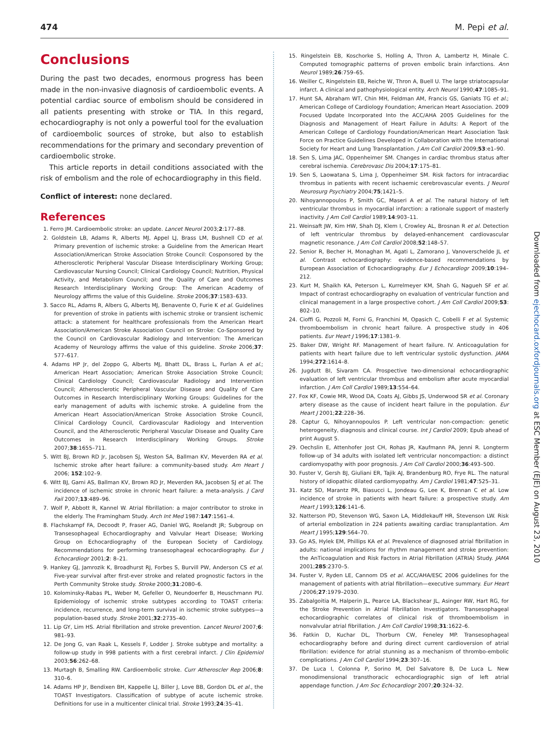474 M. Pepi et al.
Conclusions
During the past two decades, enormous progress has been made in the non-invasive diagnosis of cardioembolic events. A potential cardiac source of embolism should be considered in all patients presenting with stroke or TIA. In this regard, echocardiography is not only a powerful tool for the evaluation of cardioembolic sources of stroke, but also to establish recommendations for the primary and secondary prevention of cardioembolic stroke.
This article reports in detail conditions associated with the risk of embolism and the role of echocardiography in this field.
Conflict of interest: none declared.
References
1. Ferro JM. Cardioembolic stroke: an update. Lancet Neurol 2003;2:177–88.
2. Goldstein LB, Adams R, Alberts MJ, Appel LJ, Brass LM, Bushnell CD et al. Primary prevention of ischemic stroke: a Guideline from the American Heart Association/American Stroke Association Stroke Council: Cosponsored by the Atherosclerotic Peripheral Vascular Disease Interdisciplinary Working Group; Cardiovascular Nursing Council; Clinical Cardiology Council; Nutrition, Physical Activity, and Metabolism Council; and the Quality of Care and Outcomes Research Interdisciplinary Working Group: The American Academy of Neurology affirms the value of this Guideline. Stroke 2006;37:1583–633.
3. Sacco RL, Adams R, Albers G, Alberts MJ, Benavente O, Furie K et al. Guidelines for prevention of stroke in patients with ischemic stroke or transient ischemic attack: a statement for healthcare professionals from the American Heart Association/American Stroke Association Council on Stroke: Co-Sponsored by the Council on Cardiovascular Radiology and Intervention: The American Academy of Neurology affirms the value of this guideline. Stroke 2006;37: 577–617.
4. Adams HP Jr, del Zoppo G, Alberts MJ, Bhatt DL, Brass L, Furlan A et al.; American Heart Association; American Stroke Association Stroke Council; Clinical Cardiology Council; Cardiovascular Radiology and Intervention Council; Atherosclerotic Peripheral Vascular Disease and Quality of Care Outcomes in Research Interdisciplinary Working Groups: Guidelines for the early management of adults with ischemic stroke. A guideline from the American Heart Association/American Stroke Association Stroke Council, Clinical Cardiology Council, Cardiovascular Radiology and Intervention Council, and the Atherosclerotic Peripheral Vascular Disease and Quality Care Outcomes in Research Interdisciplinary Working Groups. Stroke 2007;38:1655–711.
5. Witt BJ, Brown RD Jr, Jacobsen SJ, Weston SA, Ballman KV, Meverden RA et al. Ischemic stroke after heart failure: a community-based study. Am Heart J 2006; 152:102–9.
6. Witt BJ, Gami AS, Ballman KV, Brown RD Jr, Meverden RA, Jacobsen SJ et al. The incidence of ischemic stroke in chronic heart failure: a meta-analysis. J Card Fail 2007;13:489–96.
7. Wolf P, Abbott R, Kannel W. Atrial fibrillation: a major contributor to stroke in the elderly. The Framingham Study. Arch Int Med 1987:147:1561–4.
8. Flachskampf FA, Decoodt P, Fraser AG, Daniel WG, Roelandt JR; Subgroup on Transesophageal Echocardiography and Valvular Heart Disease; Working Group on Echocardiography of the European Society of Cardiology. Recommendations for performing transesophageal echocardiography. Eur J Echocardiogr 2001;2: 8–21.
9. Hankey GJ, Jamrozik K, Broadhurst RJ, Forbes S, Burvill PW, Anderson CS et al. Five-year survival after first-ever stroke and related prognostic factors in the Perth Community Stroke study. Stroke 2000;31:2080–6.
10. Kolominsky-Rabas PL, Weber M, Gefeller O, Neundoerfer B, Heuschmann PU. Epidemiology of ischemic stroke subtypes according to TOAST criteria: incidence, recurrence, and long-term survival in ischemic stroke subtypes—a population-based study. Stroke 2001;32:2735–40.
11. Lip GY, Lim HS. Atrial fibrillation and stroke prevention. Lancet Neurol 2007;6: 981–93.
12. De Jong G, van Raak L, Kessels F, Lodder J. Stroke subtype and mortality: a follow-up study in 998 patients with a first cerebral infarct. J Clin Epidemiol 2003;56:262–68.
13. Murtagh B, Smalling RW. Cardioembolic stroke. Curr Atheroscler Rep 2006;8: 310–6.
14. Adams HP Jr, Bendixen BH, Kappelle LJ, Biller J, Love BB, Gordon DL et al., the TOAST Investigators. Classification of subtype of acute ischemic stroke. Definitions for use in a multicenter clinical trial. Stroke 1993;24:35–41.
15. Ringelstein EB, Koschorke S, Holling A, Thron A, Lambertz H, Minale C. Computed tomographic patterns of proven embolic brain infarctions. Ann Neurol 1989;26:759–65.
16. Weiller C, Ringelstein EB, Reiche W, Thron A, Buell U. The large striatocapsular infarct. A clinical and pathophysiological entity. Arch Neurol 1990;47:1085–91.
17. Hunt SA, Abraham WT, Chin MH, Feldman AM, Francis GS, Ganiats TG et al.; American College of Cardiology Foundation; American Heart Association. 2009 Focused Update Incorporated Into the ACC/AHA 2005 Guidelines for the Diagnosis and Management of Heart Failure in Adults: A Report of the American College of Cardiology Foundation/American Heart Association Task Force on Practice Guidelines Developed in Collaboration with the International Society for Heart and Lung Transplantation. J Am Coll Cardiol 2009;53:e1–90.
18. Sen S, Lima JAC, Oppenheimer SM. Changes in cardiac thrombus status after cerebral ischemia. Cerebrovasc Dis 2004;17:175–81.
19. Sen S, Laowatana S, Lima J, Oppenheimer SM. Risk factors for intracardiac thrombus in patients with recent ischaemic cerebrovascular events. J Neurol Neurosurg Psychiatry 2004;75;1421–5.
20. Nihoyannopoulos P, Smith GC, Maseri A et al. The natural history of left ventricular thrombus in myocardial infarction: a rationale support of masterly inactivity. J Am Coll Cardiol 1989;14:903–11.
21. Weinsaft JW, Kim HW, Shah DJ, Klem I, Crowley AL, Brosnan R et al. Detection of left ventricular thrombus by delayed-enhancement cardiovascular magnetic resonance. J Am Coll Cardiol 2008;52:148–57.
22. Senior R, Becher H, Monaghan M, Agati L, Zamorano J, Vanoverschelde JL et al. Contrast echocardiography: evidence-based recommendations by European Association of Echocardiography. Eur J Echocardiogr 2009;10:194–212.
23. Kurt M, Shaikh KA, Peterson L, Kurrelmeyer KM, Shah G, Nagueh SF et al. Impact of contrast echocardiography on evaluation of ventricular function and clinical management in a large prospective cohort. J Am Coll Cardiol 2009;53: 802–10.
24. Cioffi G, Pozzoli M, Forni G, Franchini M, Opasich C, Cobelli F et al. Systemic thromboembolism in chronic heart failure. A prospective study in 406 patients. Eur Heart J 1996;17:1381–9.
25. Baker DW, Wright RF. Management of heart failure. IV. Anticoagulation for patients with heart failure due to left ventricular systolic dysfunction. JAMA 1994;272:1614–8.
26. Jugdutt BI, Sivaram CA. Prospective two-dimensional echocardiographic evaluation of left ventricular thrombus and embolism after acute myocardial infarction. J Am Coll Cardiol 1989;13:554–64.
27. Fox KF, Cowie MR, Wood DA, Coats AJ, Gibbs JS, Underwood SR et al. Coronary artery disease as the cause of incident heart failure in the population. Eur Heart J 2001;22:228–36.
28. Captur G, Nihoyannopoulos P. Left ventricular non-compaction: genetic heterogeneity, diagnosis and clinical course. Int J Cardiol 2009; Epub ahead of print August 5.
29. Oechslin E, Attenhofer Jost CH, Rohas JR, Kaufmann PA, Jenni R. Longterm follow-up of 34 adults with isolated left ventricular noncompaction: a distinct cardiomyopathy with poor prognosis. J Am Coll Cardiol 2000;36:493–500.
30. Fuster V, Gersh BJ, Giuliani ER, Tajik AJ, Brandenburg RO, Frye RL. The natural history of idiopathic dilated cardiomyopathy. Am J Cardiol 1981;47:525–31.
31. Katz SD, Marantz PR, Biasucci L, Jondeau G, Lee K, Brennan C et al. Low incidence of stroke in patients with heart failure: a prospective study. Am Heart J 1993;126:141–6.
32. Natterson PD, Stevenson WG, Saxon LA, Middlekauff HR, Stevenson LW. Risk of arterial embolization in 224 patients awaiting cardiac transplantation. Am Heart J 1995;129:564–70.
33. Go AS, Hylek EM, Phillips KA et al. Prevalence of diagnosed atrial fibrillation in adults: national implications for rhythm management and stroke prevention: the AnTicoagulation and Risk Factors in Atrial Fibrillation (ATRIA) Study. JAMA 2001;285:2370–5.
34. Fuster V, Ryden LE, Cannom DS et al. ACC/AHA/ESC 2006 guidelines for the management of patients with atrial fibrillation—executive summary. Eur Heart J 2006;27:1979–2030.
35. Zabalgoitia M, Halperin JL, Pearce LA, Blackshear JL, Asinger RW, Hart RG, for the Stroke Prevention in Atrial Fibrillation Investigators. Transesophageal echocardiographic correlates of clinical risk of thromboembolism in nonvalvular atrial fibrillation. J Am Coll Cardiol 1998;31:1622–6.
36. Fatkin D, Kuchar DL, Thorburn CW, Feneley MP. Transesophageal echocardiography before and during direct current cardioversion of atrial fibrillation: evidence for atrial stunning as a mechanism of thrombo-embolic complications. J Am Coll Cardiol 1994;23:307–16.
37. De Luca I, Colonna P, Sorino M, Del Salvatore B, De Luca L. New monodimensional transthoracic echocardiographic sign of left atrial appendage function. J Am Soc Echocardiogr 2007;20:324–32.
Downloaded from ejechocard.oxfordjournals.org at ESC Member (EJE) on August 23, 2010